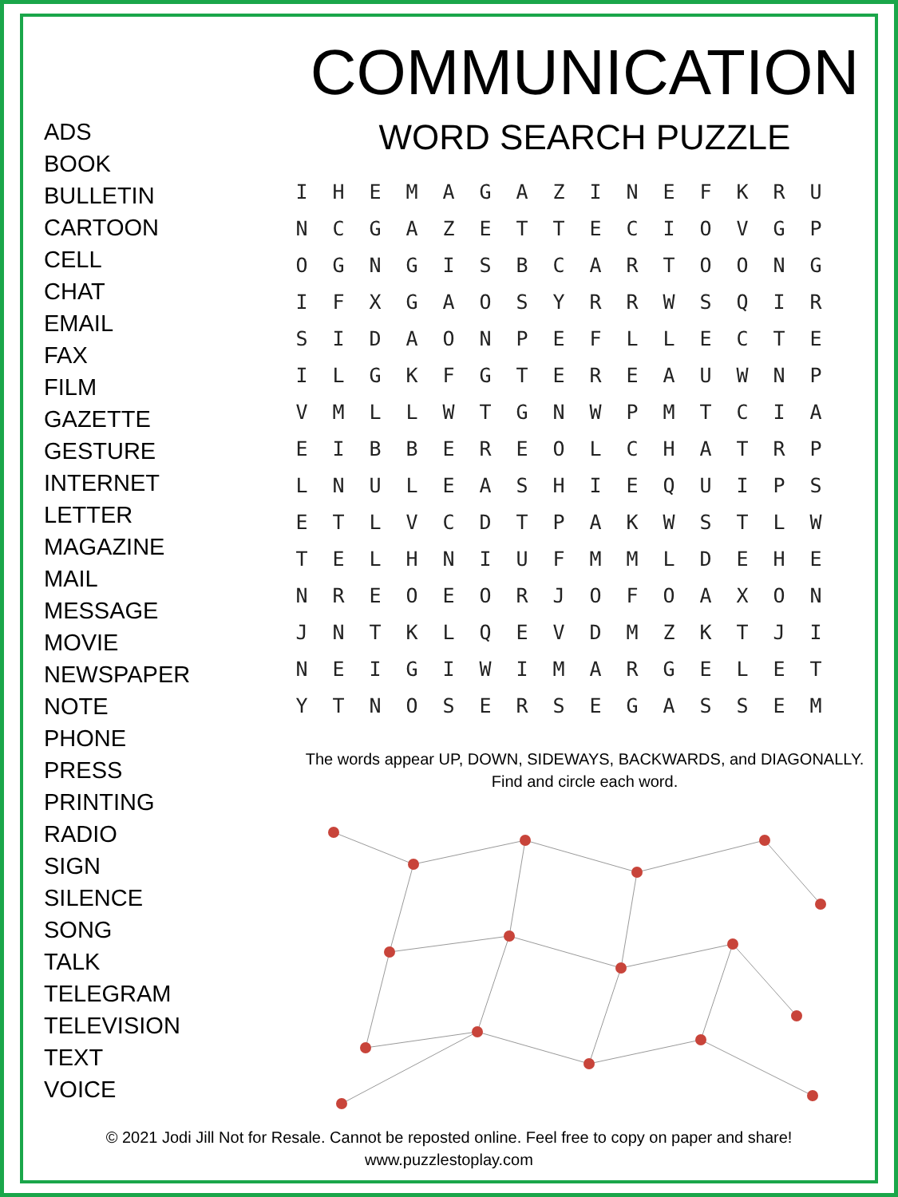ADS
BOOK
BULLETIN
CARTOON
CELL
CHAT
EMAIL
FAX
FILM
GAZETTE
GESTURE
INTERNET
LETTER
MAGAZINE
MAIL
MESSAGE
MOVIE
NEWSPAPER
NOTE
PHONE
PRESS
PRINTING
RADIO
SIGN
SILENCE
SONG
TALK
TELEGRAM
TELEVISION
TEXT
VOICE
COMMUNICATION
WORD SEARCH PUZZLE
| I | H | E | M | A | G | A | Z | I | N | E | F | K | R | U |
| N | C | G | A | Z | E | T | T | E | C | I | O | V | G | P |
| O | G | N | G | I | S | B | C | A | R | T | O | O | N | G |
| I | F | X | G | A | O | S | Y | R | R | W | S | Q | I | R |
| S | I | D | A | O | N | P | E | F | L | L | E | C | T | E |
| I | L | G | K | F | G | T | E | R | E | A | U | W | N | P |
| V | M | L | L | W | T | G | N | W | P | M | T | C | I | A |
| E | I | B | B | E | R | E | O | L | C | H | A | T | R | P |
| L | N | U | L | E | A | S | H | I | E | Q | U | I | P | S |
| E | T | L | V | C | D | T | P | A | K | W | S | T | L | W |
| T | E | L | H | N | I | U | F | M | M | L | D | E | H | E |
| N | R | E | O | E | O | R | J | O | F | O | A | X | O | N |
| J | N | T | K | L | Q | E | V | D | M | Z | K | T | J | I |
| N | E | I | G | I | W | I | M | A | R | G | E | L | E | T |
| Y | T | N | O | S | E | R | S | E | G | A | S | S | E | M |
The words appear UP, DOWN, SIDEWAYS, BACKWARDS, and DIAGONALLY.
Find and circle each word.
© 2021 Jodi Jill Not for Resale. Cannot be reposted online. Feel free to copy on paper and share!
www.puzzlestoplay.com